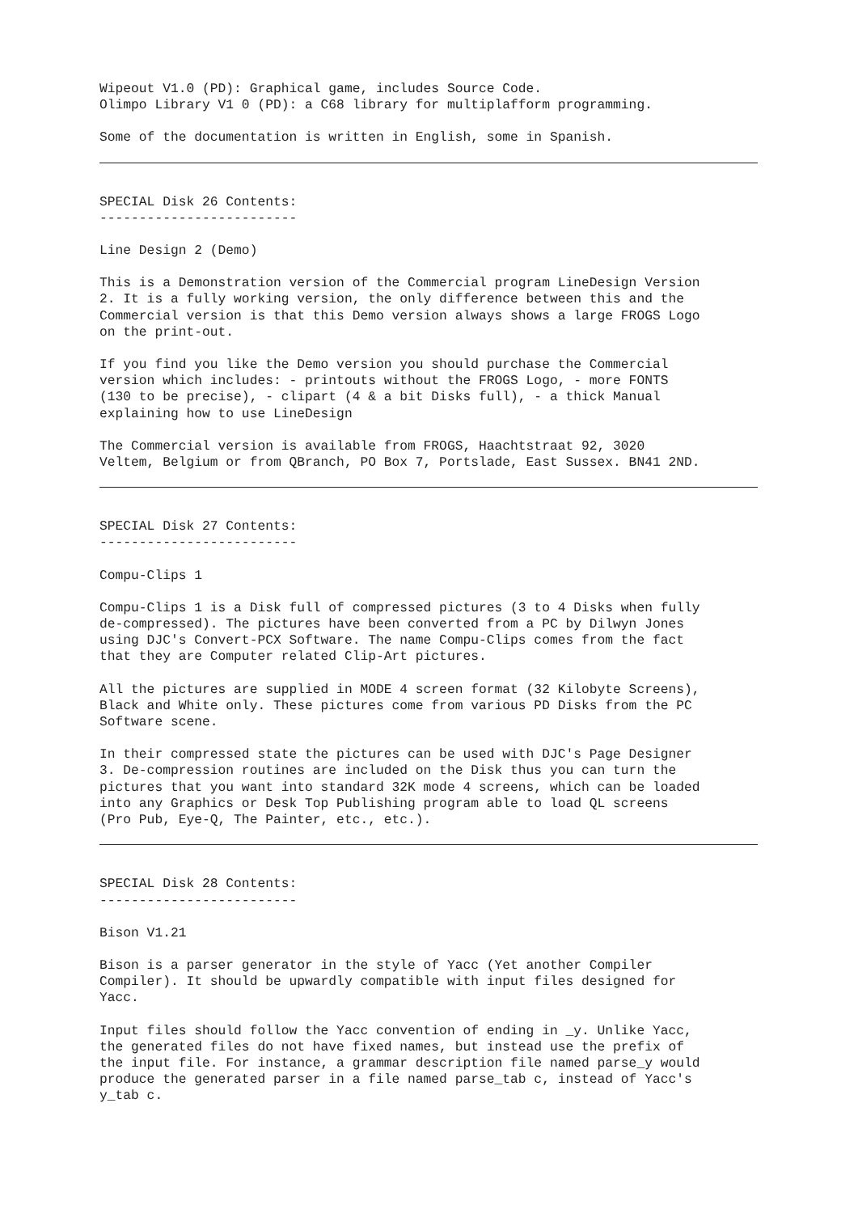Wipeout V1.0 (PD): Graphical game, includes Source Code. Olimpo Library V1 0 (PD): a C68 library for multiplafform programming.
Some of the documentation is written in English, some in Spanish.
SPECIAL Disk 26 Contents: -------------------------
Line Design 2 (Demo)
This is a Demonstration version of the Commercial program LineDesign Version 2. It is a fully working version, the only difference between this and the Commercial version is that this Demo version always shows a large FROGS Logo on the print-out.
If you find you like the Demo version you should purchase the Commercial version which includes: - printouts without the FROGS Logo, - more FONTS (130 to be precise), - clipart (4 & a bit Disks full), - a thick Manual explaining how to use LineDesign
The Commercial version is available from FROGS, Haachtstraat 92, 3020 Veltem, Belgium or from QBranch, PO Box 7, Portslade, East Sussex. BN41 2ND.
SPECIAL Disk 27 Contents: -------------------------
Compu-Clips 1
Compu-Clips 1 is a Disk full of compressed pictures (3 to 4 Disks when fully de-compressed). The pictures have been converted from a PC by Dilwyn Jones using DJC's Convert-PCX Software. The name Compu-Clips comes from the fact that they are Computer related Clip-Art pictures.
All the pictures are supplied in MODE 4 screen format (32 Kilobyte Screens), Black and White only. These pictures come from various PD Disks from the PC Software scene.
In their compressed state the pictures can be used with DJC's Page Designer 3. De-compression routines are included on the Disk thus you can turn the pictures that you want into standard 32K mode 4 screens, which can be loaded into any Graphics or Desk Top Publishing program able to load QL screens (Pro Pub, Eye-Q, The Painter, etc., etc.).
SPECIAL Disk 28 Contents: -------------------------
Bison V1.21
Bison is a parser generator in the style of Yacc (Yet another Compiler Compiler). It should be upwardly compatible with input files designed for Yacc.
Input files should follow the Yacc convention of ending in _y. Unlike Yacc, the generated files do not have fixed names, but instead use the prefix of the input file. For instance, a grammar description file named parse_y would produce the generated parser in a file named parse_tab c, instead of Yacc's y_tab c.